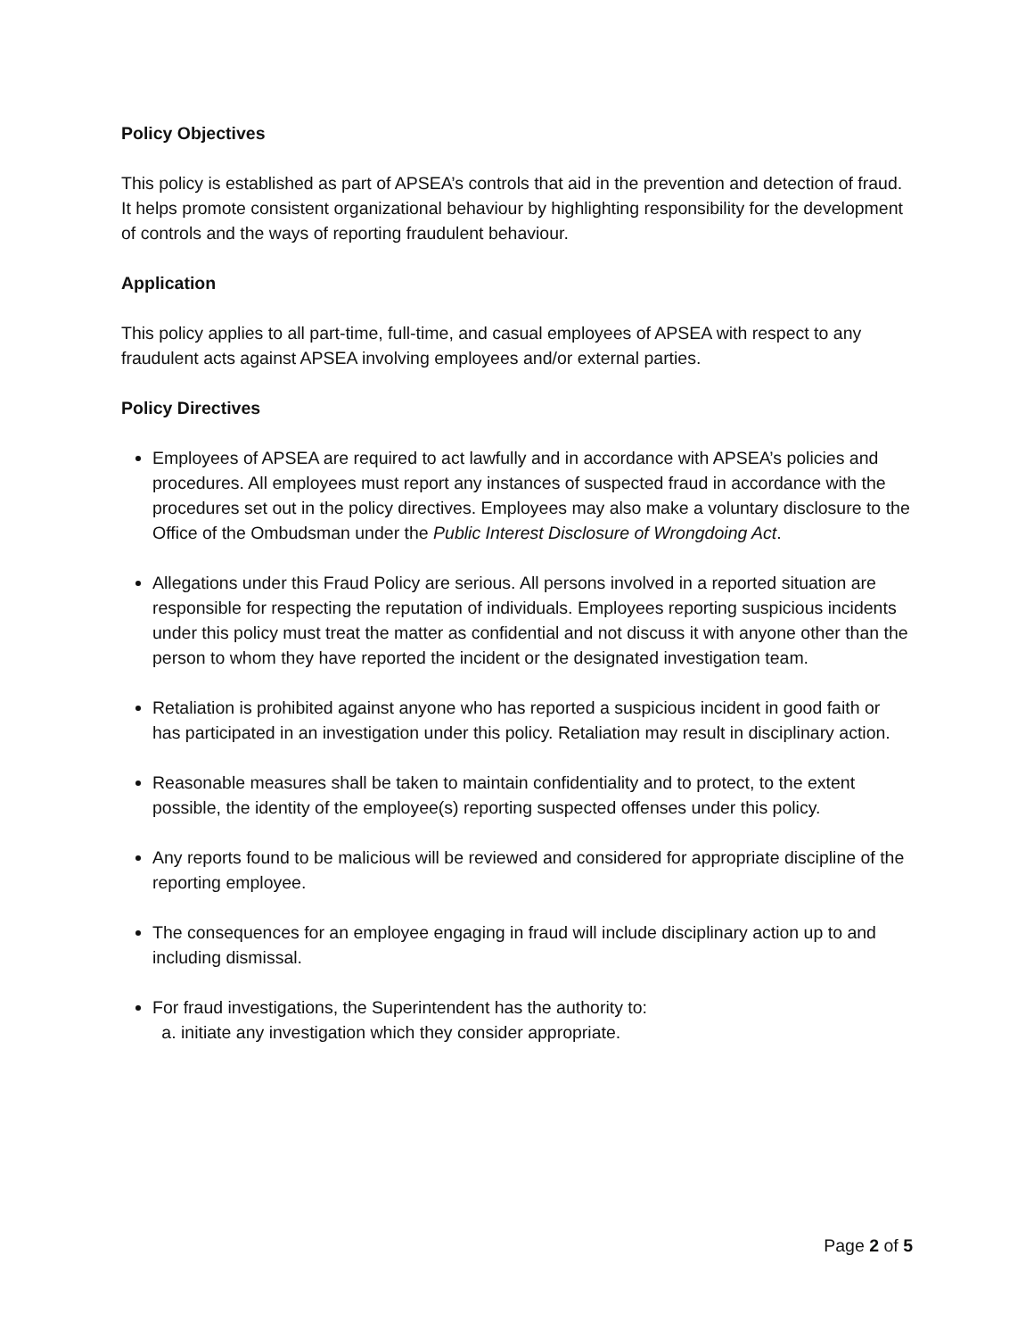Policy Objectives
This policy is established as part of APSEA’s controls that aid in the prevention and detection of fraud. It helps promote consistent organizational behaviour by highlighting responsibility for the development of controls and the ways of reporting fraudulent behaviour.
Application
This policy applies to all part-time, full-time, and casual employees of APSEA with respect to any fraudulent acts against APSEA involving employees and/or external parties.
Policy Directives
Employees of APSEA are required to act lawfully and in accordance with APSEA’s policies and procedures. All employees must report any instances of suspected fraud in accordance with the procedures set out in the policy directives. Employees may also make a voluntary disclosure to the Office of the Ombudsman under the Public Interest Disclosure of Wrongdoing Act.
Allegations under this Fraud Policy are serious. All persons involved in a reported situation are responsible for respecting the reputation of individuals. Employees reporting suspicious incidents under this policy must treat the matter as confidential and not discuss it with anyone other than the person to whom they have reported the incident or the designated investigation team.
Retaliation is prohibited against anyone who has reported a suspicious incident in good faith or has participated in an investigation under this policy. Retaliation may result in disciplinary action.
Reasonable measures shall be taken to maintain confidentiality and to protect, to the extent possible, the identity of the employee(s) reporting suspected offenses under this policy.
Any reports found to be malicious will be reviewed and considered for appropriate discipline of the reporting employee.
The consequences for an employee engaging in fraud will include disciplinary action up to and including dismissal.
For fraud investigations, the Superintendent has the authority to:
a. initiate any investigation which they consider appropriate.
Page 2 of 5